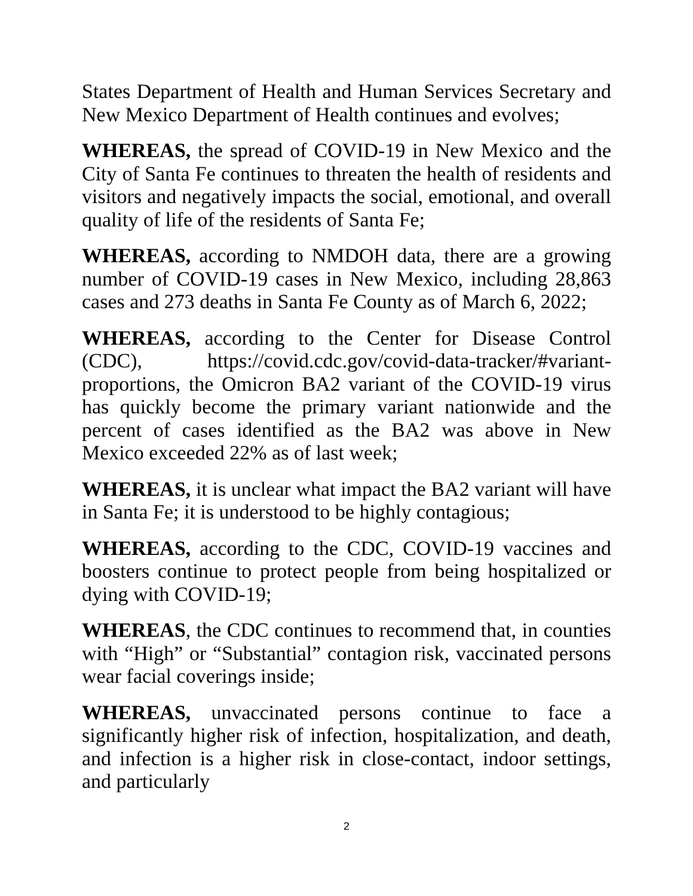States Department of Health and Human Services Secretary and New Mexico Department of Health continues and evolves;
WHEREAS, the spread of COVID-19 in New Mexico and the City of Santa Fe continues to threaten the health of residents and visitors and negatively impacts the social, emotional, and overall quality of life of the residents of Santa Fe;
WHEREAS, according to NMDOH data, there are a growing number of COVID-19 cases in New Mexico, including 28,863 cases and 273 deaths in Santa Fe County as of March 6, 2022;
WHEREAS, according to the Center for Disease Control (CDC), https://covid.cdc.gov/covid-data-tracker/#variant-proportions, the Omicron BA2 variant of the COVID-19 virus has quickly become the primary variant nationwide and the percent of cases identified as the BA2 was above in New Mexico exceeded 22% as of last week;
WHEREAS, it is unclear what impact the BA2 variant will have in Santa Fe; it is understood to be highly contagious;
WHEREAS, according to the CDC, COVID-19 vaccines and boosters continue to protect people from being hospitalized or dying with COVID-19;
WHEREAS, the CDC continues to recommend that, in counties with “High” or “Substantial” contagion risk, vaccinated persons wear facial coverings inside;
WHEREAS, unvaccinated persons continue to face a significantly higher risk of infection, hospitalization, and death, and infection is a higher risk in close-contact, indoor settings, and particularly
2